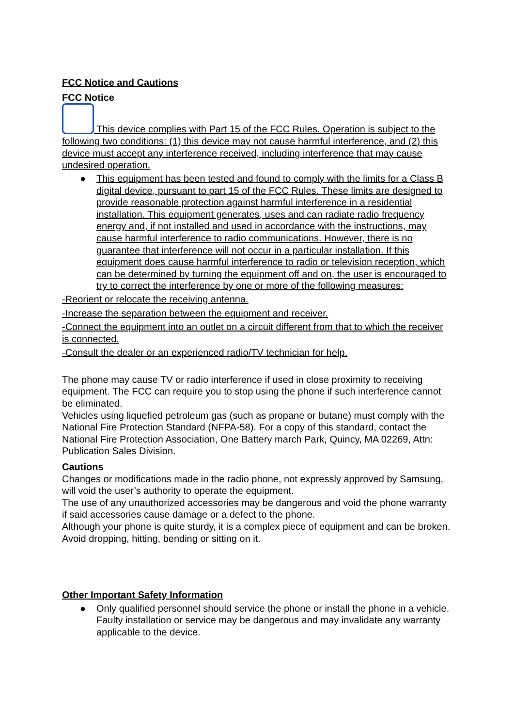FCC Notice and Cautions
FCC Notice
This device complies with Part 15 of the FCC Rules. Operation is subject to the following two conditions: (1) this device may not cause harmful interference, and (2) this device must accept any interference received, including interference that may cause undesired operation.
● This equipment has been tested and found to comply with the limits for a Class B digital device, pursuant to part 15 of the FCC Rules. These limits are designed to provide reasonable protection against harmful interference in a residential installation. This equipment generates, uses and can radiate radio frequency energy and, if not installed and used in accordance with the instructions, may cause harmful interference to radio communications. However, there is no guarantee that interference will not occur in a particular installation. If this equipment does cause harmful interference to radio or television reception, which can be determined by turning the equipment off and on, the user is encouraged to try to correct the interference by one or more of the following measures:
-Reorient or relocate the receiving antenna.
-Increase the separation between the equipment and receiver.
-Connect the equipment into an outlet on a circuit different from that to which the receiver is connected.
-Consult the dealer or an experienced radio/TV technician for help.
The phone may cause TV or radio interference if used in close proximity to receiving equipment. The FCC can require you to stop using the phone if such interference cannot be eliminated.
Vehicles using liquefied petroleum gas (such as propane or butane) must comply with the National Fire Protection Standard (NFPA-58). For a copy of this standard, contact the National Fire Protection Association, One Battery march Park, Quincy, MA 02269, Attn: Publication Sales Division.
Cautions
Changes or modifications made in the radio phone, not expressly approved by Samsung, will void the user’s authority to operate the equipment.
The use of any unauthorized accessories may be dangerous and void the phone warranty if said accessories cause damage or a defect to the phone.
Although your phone is quite sturdy, it is a complex piece of equipment and can be broken. Avoid dropping, hitting, bending or sitting on it.
Other Important Safety Information
● Only qualified personnel should service the phone or install the phone in a vehicle. Faulty installation or service may be dangerous and may invalidate any warranty applicable to the device.